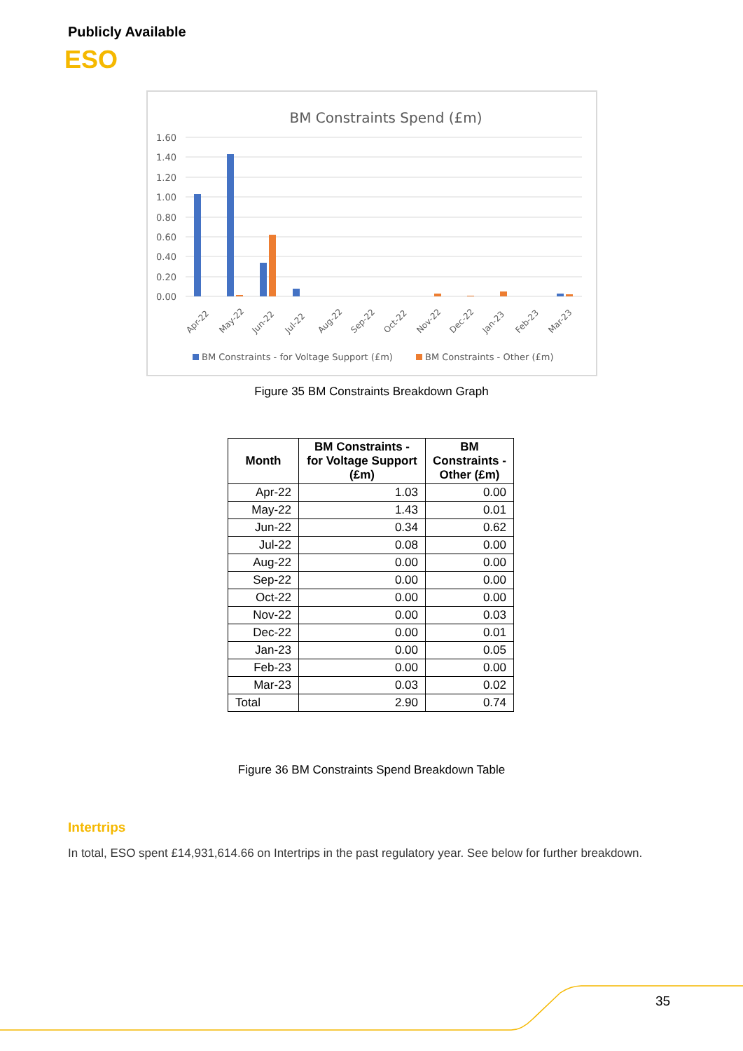Publicly Available
ESO
BM Constraints Spend (£m)
1.60
1.40
1.20
1.00
0.80
0.60
0.40
0.20
0.00
Apr-22
May-22
Jun-22
Jul-22
Aug-22
Sep-22
Oct-22
Nov-22
Dec-22
Jan-23
Feb-23
Mar-23
BM Constraints - for Voltage Support (£m)
BM Constraints - Other (£m)
Figure 35 BM Constraints Breakdown Graph
| Month | BM Constraints - for Voltage Support (£m) | BM Constraints - Other (£m) |
| --- | --- | --- |
| Apr-22 | 1.03 | 0.00 |
| May-22 | 1.43 | 0.01 |
| Jun-22 | 0.34 | 0.62 |
| Jul-22 | 0.08 | 0.00 |
| Aug-22 | 0.00 | 0.00 |
| Sep-22 | 0.00 | 0.00 |
| Oct-22 | 0.00 | 0.00 |
| Nov-22 | 0.00 | 0.03 |
| Dec-22 | 0.00 | 0.01 |
| Jan-23 | 0.00 | 0.05 |
| Feb-23 | 0.00 | 0.00 |
| Mar-23 | 0.03 | 0.02 |
| Total | 2.90 | 0.74 |
Figure 36 BM Constraints Spend Breakdown Table
Intertrips
In total, ESO spent £14,931,614.66 on Intertrips in the past regulatory year. See below for further breakdown.
35